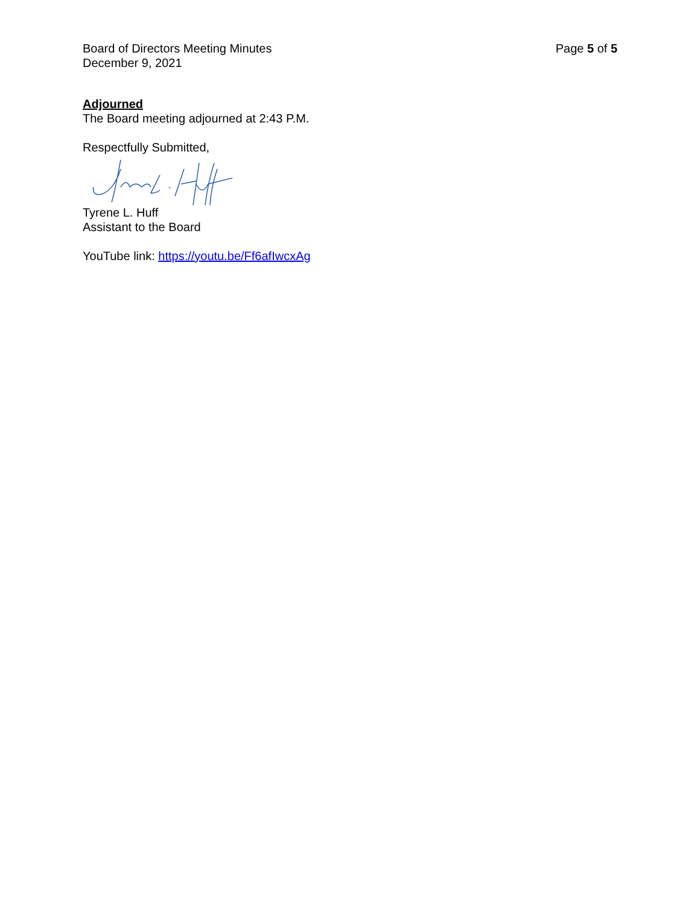Board of Directors Meeting Minutes
December 9, 2021
Page 5 of 5
Adjourned
The Board meeting adjourned at 2:43 P.M.
Respectfully Submitted,
Tyrene L. Huff
Assistant to the Board
YouTube link: https://youtu.be/Ff6afIwcxAg